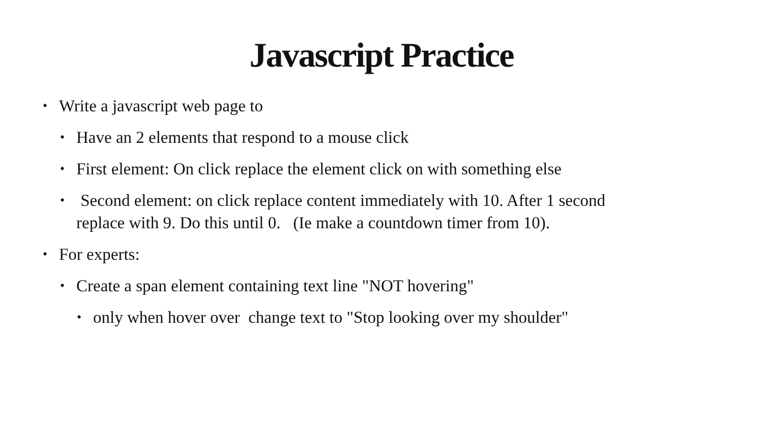Javascript Practice
• Write a javascript web page to
• Have an 2 elements that respond to a mouse click
• First element: On click replace the element click on with something else
• Second element: on click replace content immediately with 10. After 1 second replace with 9. Do this until 0. (Ie make a countdown timer from 10).
• For experts:
• Create a span element containing text line "NOT hovering"
• only when hover over change text to "Stop looking over my shoulder"